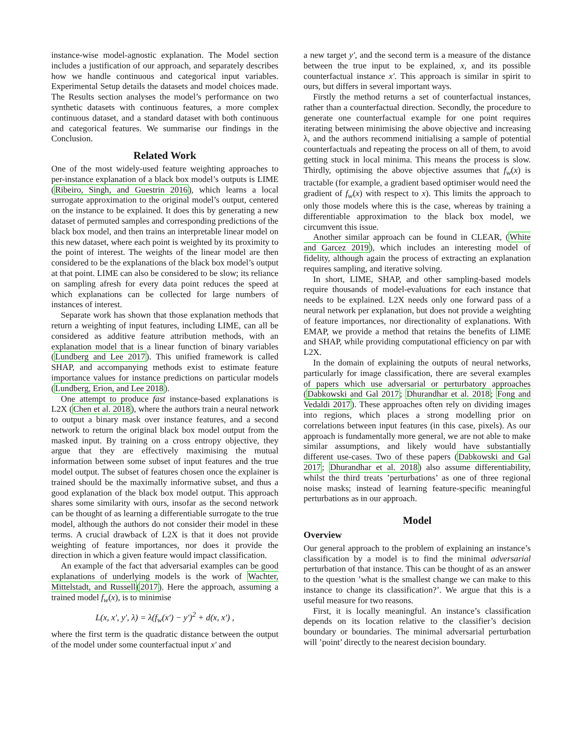instance-wise model-agnostic explanation. The Model section includes a justification of our approach, and separately describes how we handle continuous and categorical input variables. Experimental Setup details the datasets and model choices made. The Results section analyses the model’s performance on two synthetic datasets with continuous features, a more complex continuous dataset, and a standard dataset with both continuous and categorical features. We summarise our findings in the Conclusion.
Related Work
One of the most widely-used feature weighting approaches to per-instance explanation of a black box model’s outputs is LIME (Ribeiro, Singh, and Guestrin 2016), which learns a local surrogate approximation to the original model’s output, centered on the instance to be explained. It does this by generating a new dataset of permuted samples and corresponding predictions of the black box model, and then trains an interpretable linear model on this new dataset, where each point is weighted by its proximity to the point of interest. The weights of the linear model are then considered to be the explanations of the black box model’s output at that point. LIME can also be considered to be slow; its reliance on sampling afresh for every data point reduces the speed at which explanations can be collected for large numbers of instances of interest.
Separate work has shown that those explanation methods that return a weighting of input features, including LIME, can all be considered as additive feature attribution methods, with an explanation model that is a linear function of binary variables (Lundberg and Lee 2017). This unified framework is called SHAP, and accompanying methods exist to estimate feature importance values for instance predictions on particular models (Lundberg, Erion, and Lee 2018).
One attempt to produce fast instance-based explanations is L2X (Chen et al. 2018), where the authors train a neural network to output a binary mask over instance features, and a second network to return the original black box model output from the masked input. By training on a cross entropy objective, they argue that they are effectively maximising the mutual information between some subset of input features and the true model output. The subset of features chosen once the explainer is trained should be the maximally informative subset, and thus a good explanation of the black box model output. This approach shares some similarity with ours, insofar as the second network can be thought of as learning a differentiable surrogate to the true model, although the authors do not consider their model in these terms. A crucial drawback of L2X is that it does not provide weighting of feature importances, nor does it provide the direction in which a given feature would impact classification.
An example of the fact that adversarial examples can be good explanations of underlying models is the work of Wachter, Mittelstadt, and Russell(2017). Here the approach, assuming a trained model f<sub>w</sub>(x), is to minimise
L(x, x′, y′, λ) = λ(f<sub>w</sub>(x′) − y′)<sup>2</sup> + d(x, x′) ,
where the first term is the quadratic distance between the output of the model under some counterfactual input x′ and
a new target y′, and the second term is a measure of the distance between the true input to be explained, x, and its possible counterfactual instance x′. This approach is similar in spirit to ours, but differs in several important ways.
Firstly the method returns a set of counterfactual instances, rather than a counterfactual direction. Secondly, the procedure to generate one counterfactual example for one point requires iterating between minimising the above objective and increasing λ, and the authors recommend initialising a sample of potential counterfactuals and repeating the process on all of them, to avoid getting stuck in local minima. This means the process is slow. Thirdly, optimising the above objective assumes that f<sub>w</sub>(x) is tractable (for example, a gradient based optimiser would need the gradient of f<sub>w</sub>(x) with respect to x). This limits the approach to only those models where this is the case, whereas by training a differentiable approximation to the black box model, we circumvent this issue.
Another similar approach can be found in CLEAR, (White and Garcez 2019), which includes an interesting model of fidelity, although again the process of extracting an explanation requires sampling, and iterative solving.
In short, LIME, SHAP, and other sampling-based models require thousands of model-evaluations for each instance that needs to be explained. L2X needs only one forward pass of a neural network per explanation, but does not provide a weighting of feature importances, nor directionality of explanations. With EMAP, we provide a method that retains the benefits of LIME and SHAP, while providing computational efficiency on par with L2X.
In the domain of explaining the outputs of neural networks, particularly for image classification, there are several examples of papers which use adversarial or perturbatory approaches (Dabkowski and Gal 2017; Dhurandhar et al. 2018; Fong and Vedaldi 2017). These approaches often rely on dividing images into regions, which places a strong modelling prior on correlations between input features (in this case, pixels). As our approach is fundamentally more general, we are not able to make similar assumptions, and likely would have substantially different use-cases. Two of these papers (Dabkowski and Gal 2017; Dhurandhar et al. 2018) also assume differentiability, whilst the third treats ’perturbations’ as one of three regional noise masks; instead of learning feature-specific meaningful perturbations as in our approach.
Model
Overview
Our general approach to the problem of explaining an instance’s classification by a model is to find the minimal adversarial perturbation of that instance. This can be thought of as an answer to the question ’what is the smallest change we can make to this instance to change its classification?’. We argue that this is a useful measure for two reasons.
First, it is locally meaningful. An instance’s classification depends on its location relative to the classifier’s decision boundary or boundaries. The minimal adversarial perturbation will ’point’ directly to the nearest decision boundary.